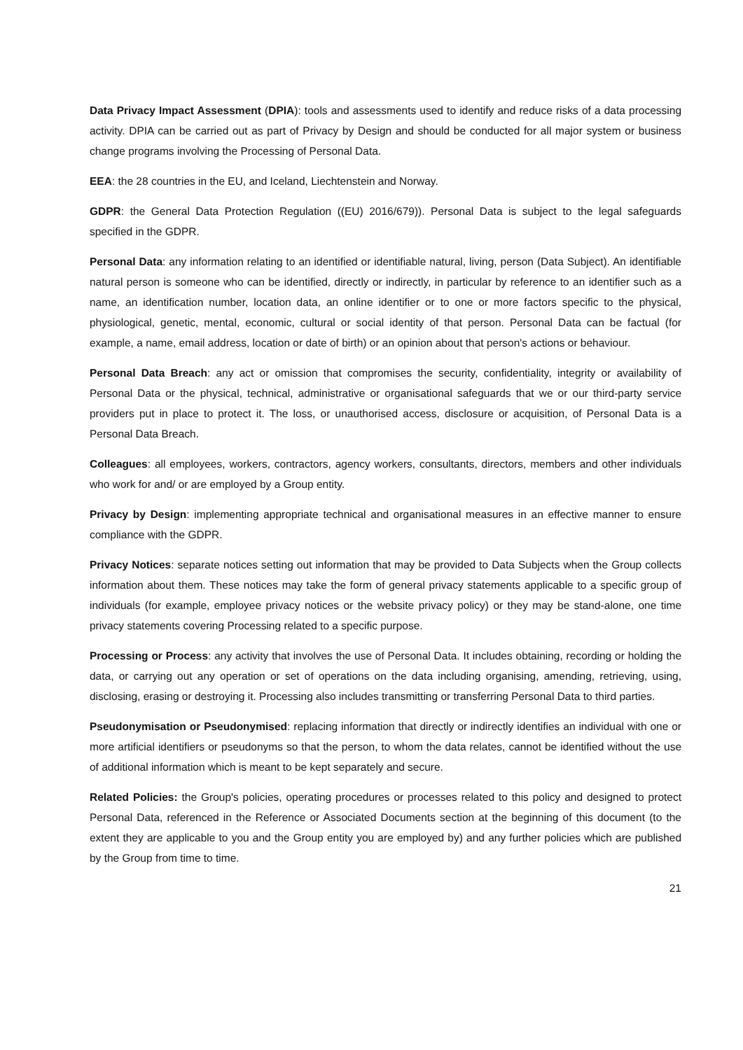Data Privacy Impact Assessment (DPIA): tools and assessments used to identify and reduce risks of a data processing activity. DPIA can be carried out as part of Privacy by Design and should be conducted for all major system or business change programs involving the Processing of Personal Data.
EEA: the 28 countries in the EU, and Iceland, Liechtenstein and Norway.
GDPR: the General Data Protection Regulation ((EU) 2016/679)). Personal Data is subject to the legal safeguards specified in the GDPR.
Personal Data: any information relating to an identified or identifiable natural, living, person (Data Subject). An identifiable natural person is someone who can be identified, directly or indirectly, in particular by reference to an identifier such as a name, an identification number, location data, an online identifier or to one or more factors specific to the physical, physiological, genetic, mental, economic, cultural or social identity of that person. Personal Data can be factual (for example, a name, email address, location or date of birth) or an opinion about that person's actions or behaviour.
Personal Data Breach: any act or omission that compromises the security, confidentiality, integrity or availability of Personal Data or the physical, technical, administrative or organisational safeguards that we or our third-party service providers put in place to protect it. The loss, or unauthorised access, disclosure or acquisition, of Personal Data is a Personal Data Breach.
Colleagues: all employees, workers, contractors, agency workers, consultants, directors, members and other individuals who work for and/ or are employed by a Group entity.
Privacy by Design: implementing appropriate technical and organisational measures in an effective manner to ensure compliance with the GDPR.
Privacy Notices: separate notices setting out information that may be provided to Data Subjects when the Group collects information about them. These notices may take the form of general privacy statements applicable to a specific group of individuals (for example, employee privacy notices or the website privacy policy) or they may be stand-alone, one time privacy statements covering Processing related to a specific purpose.
Processing or Process: any activity that involves the use of Personal Data. It includes obtaining, recording or holding the data, or carrying out any operation or set of operations on the data including organising, amending, retrieving, using, disclosing, erasing or destroying it. Processing also includes transmitting or transferring Personal Data to third parties.
Pseudonymisation or Pseudonymised: replacing information that directly or indirectly identifies an individual with one or more artificial identifiers or pseudonyms so that the person, to whom the data relates, cannot be identified without the use of additional information which is meant to be kept separately and secure.
Related Policies: the Group's policies, operating procedures or processes related to this policy and designed to protect Personal Data, referenced in the Reference or Associated Documents section at the beginning of this document (to the extent they are applicable to you and the Group entity you are employed by) and any further policies which are published by the Group from time to time.
21